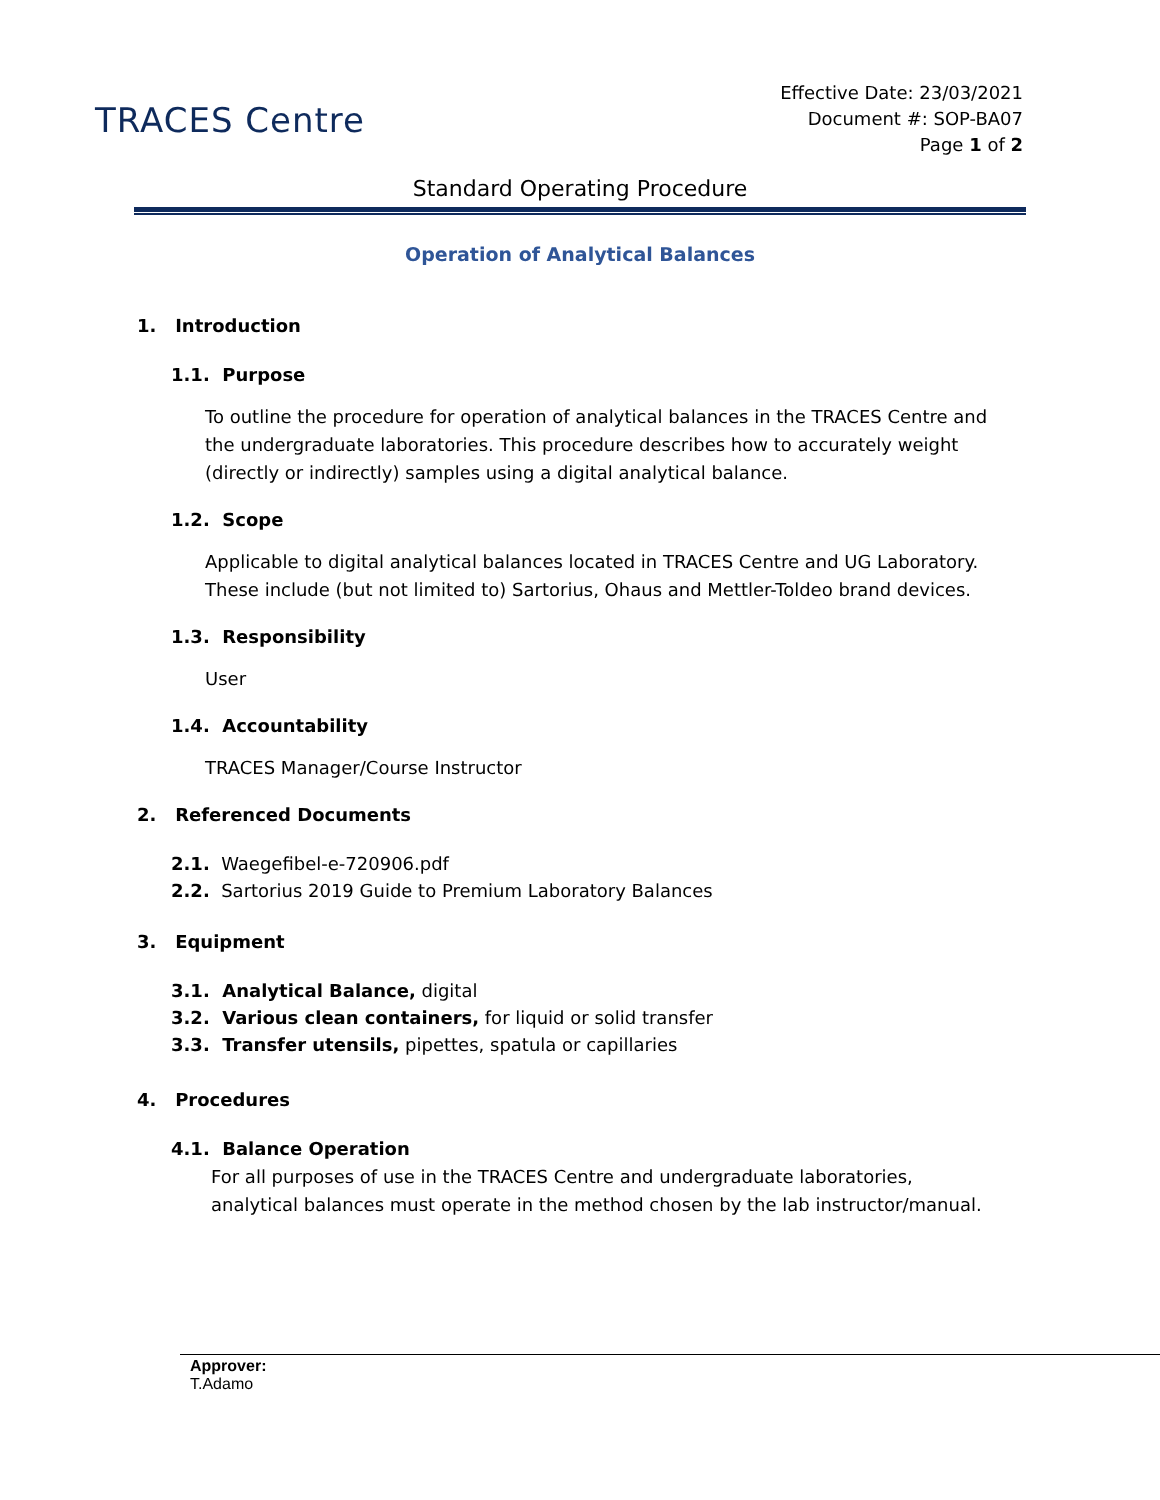TRACES Centre
Effective Date: 23/03/2021
Document #: SOP-BA07
Page 1 of 2
Standard Operating Procedure
Operation of Analytical Balances
1. Introduction
1.1. Purpose
To outline the procedure for operation of analytical balances in the TRACES Centre and the undergraduate laboratories. This procedure describes how to accurately weight (directly or indirectly) samples using a digital analytical balance.
1.2. Scope
Applicable to digital analytical balances located in TRACES Centre and UG Laboratory. These include (but not limited to) Sartorius, Ohaus and Mettler-Toldeo brand devices.
1.3. Responsibility
User
1.4. Accountability
TRACES Manager/Course Instructor
2. Referenced Documents
2.1. Waegefibel-e-720906.pdf
2.2. Sartorius 2019 Guide to Premium Laboratory Balances
3. Equipment
3.1. Analytical Balance, digital
3.2. Various clean containers, for liquid or solid transfer
3.3. Transfer utensils, pipettes, spatula or capillaries
4. Procedures
4.1. Balance Operation
For all purposes of use in the TRACES Centre and undergraduate laboratories, analytical balances must operate in the method chosen by the lab instructor/manual.
Approver:
T.Adamo